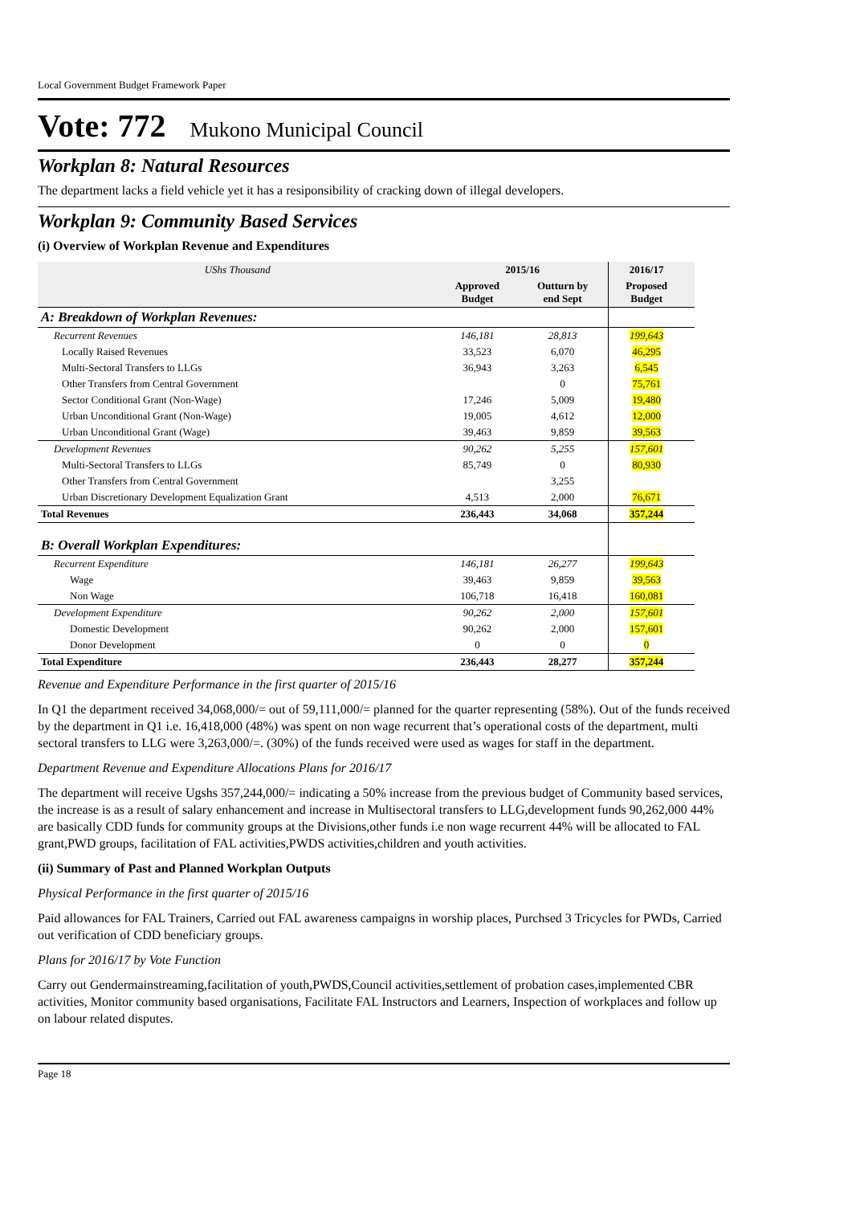Local Government Budget Framework Paper
Vote: 772 Mukono Municipal Council
Workplan 8: Natural Resources
The department lacks a field vehicle yet it has a resiponsibility of cracking down of illegal developers.
Workplan 9: Community Based Services
(i) Overview of Workplan Revenue and Expenditures
| UShs Thousand | 2015/16 | | 2016/17 | |
| | Approved Budget | Outturn by end Sept | Proposed Budget | |
| A: Breakdown of Workplan Revenues: | | | | |
| Recurrent Revenues | 146,181 | 28,813 | 199,643 | |
| Locally Raised Revenues | 33,523 | 6,070 | 46,295 | |
| Multi-Sectoral Transfers to LLGs | 36,943 | 3,263 | 6,545 | |
| Other Transfers from Central Government | | 0 | 75,761 | |
| Sector Conditional Grant (Non-Wage) | 17,246 | 5,009 | 19,480 | |
| Urban Unconditional Grant (Non-Wage) | 19,005 | 4,612 | 12,000 | |
| Urban Unconditional Grant (Wage) | 39,463 | 9,859 | 39,563 | |
| Development Revenues | 90,262 | 5,255 | 157,601 | |
| Multi-Sectoral Transfers to LLGs | 85,749 | 0 | 80,930 | |
| Other Transfers from Central Government | | 3,255 | | |
| Urban Discretionary Development Equalization Grant | 4,513 | 2,000 | 76,671 | |
| Total Revenues | 236,443 | 34,068 | 357,244 | |
| B: Overall Workplan Expenditures: | | | | |
| Recurrent Expenditure | 146,181 | 26,277 | 199,643 | |
| Wage | 39,463 | 9,859 | 39,563 | |
| Non Wage | 106,718 | 16,418 | 160,081 | |
| Development Expenditure | 90,262 | 2,000 | 157,601 | |
| Domestic Development | 90,262 | 2,000 | 157,601 | |
| Donor Development | 0 | 0 | 0 | |
| Total Expenditure | 236,443 | 28,277 | 357,244 | |
Revenue and Expenditure Performance in the first quarter of 2015/16
In Q1 the department received 34,068,000/= out of 59,111,000/= planned for the quarter representing (58%). Out of the funds received by the department in Q1 i.e. 16,418,000 (48%) was spent on non wage recurrent that’s operational costs of the department, multi sectoral transfers to LLG were 3,263,000/=. (30%) of the funds received were used as wages for staff in the department.
Department Revenue and Expenditure Allocations Plans for 2016/17
The department will receive Ugshs 357,244,000/= indicating a 50% increase from the previous budget of Community based services, the increase is as a result of salary enhancement and increase in Multisectoral transfers to LLG,development funds 90,262,000 44% are basically CDD funds for community groups at the Divisions,other funds i.e non wage recurrent 44% will be allocated to FAL grant,PWD groups, facilitation of FAL activities,PWDS activities,children and youth activities.
(ii) Summary of Past and Planned Workplan Outputs
Physical Performance in the first quarter of 2015/16
Paid allowances for FAL Trainers, Carried out FAL awareness campaigns in worship places, Purchsed 3 Tricycles for PWDs, Carried out verification of CDD beneficiary groups.
Plans for 2016/17 by Vote Function
Carry out Gendermainstreaming,facilitation of youth,PWDS,Council activities,settlement of probation cases,implemented CBR activities, Monitor community based organisations, Facilitate FAL Instructors and Learners, Inspection of workplaces and follow up on labour related disputes.
Page 18